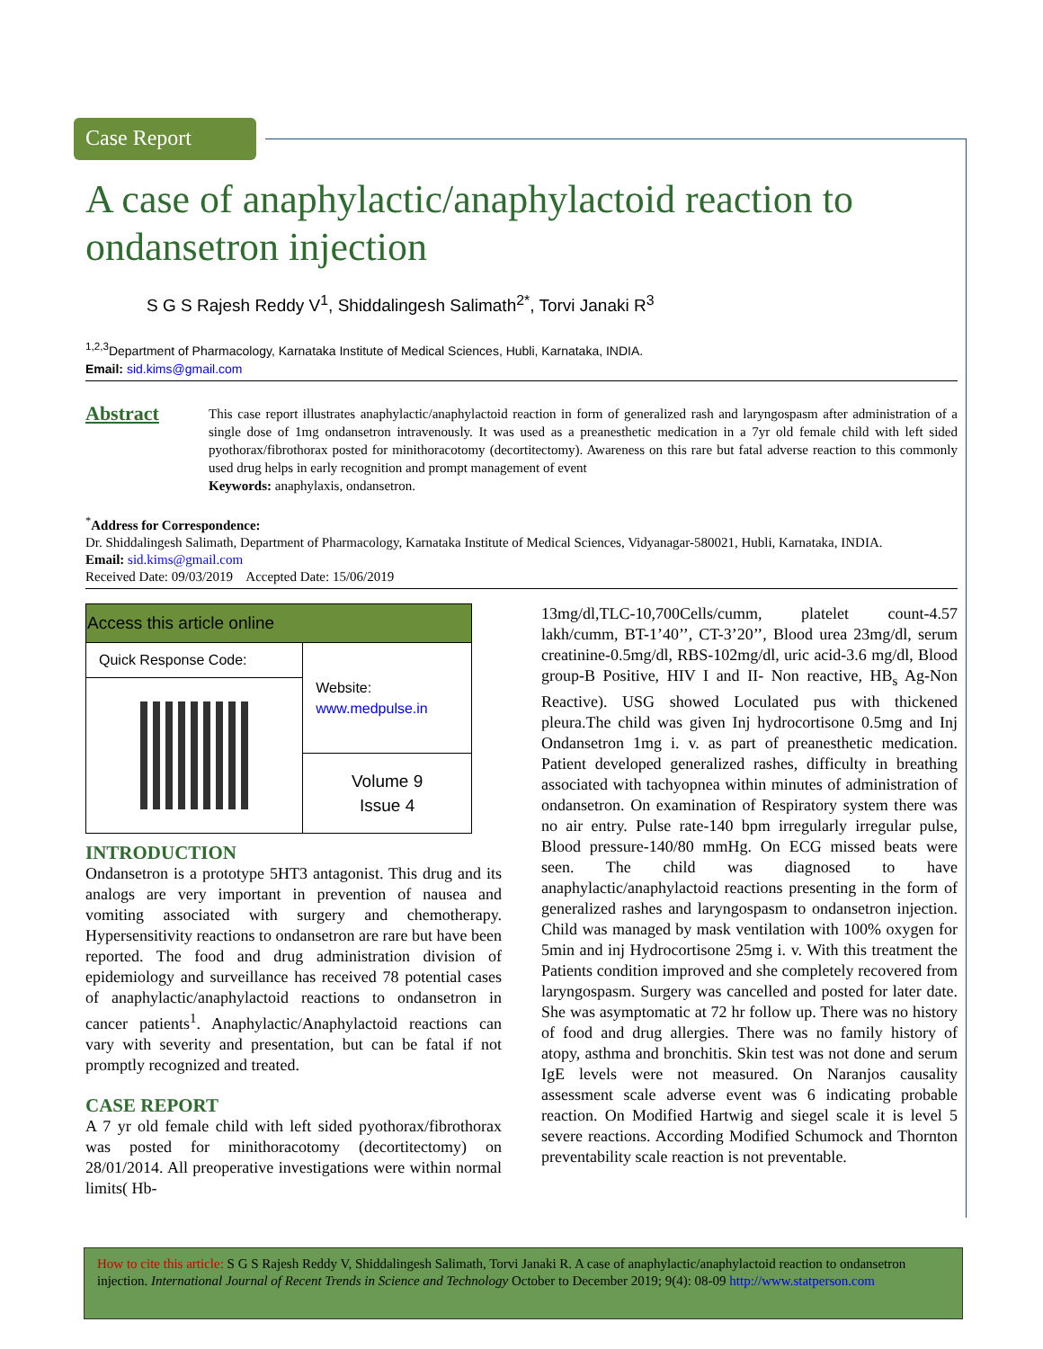Case Report
A case of anaphylactic/anaphylactoid reaction to ondansetron injection
S G S Rajesh Reddy V<sup>1</sup>, Shiddalingesh Salimath<sup>2*</sup>, Torvi Janaki R<sup>3</sup>
<sup>1,2,3</sup>Department of Pharmacology, Karnataka Institute of Medical Sciences, Hubli, Karnataka, INDIA.
Email: sid.kims@gmail.com
Abstract
This case report illustrates anaphylactic/anaphylactoid reaction in form of generalized rash and laryngospasm after administration of a single dose of 1mg ondansetron intravenously. It was used as a preanesthetic medication in a 7yr old female child with left sided pyothorax/fibrothorax posted for minithoracotomy (decortitectomy). Awareness on this rare but fatal adverse reaction to this commonly used drug helps in early recognition and prompt management of event
Keywords: anaphylaxis, ondansetron.
<sup>*</sup> Address for Correspondence:
Dr. Shiddalingesh Salimath, Department of Pharmacology, Karnataka Institute of Medical Sciences, Vidyanagar-580021, Hubli, Karnataka, INDIA.
Email: sid.kims@gmail.com
Received Date: 09/03/2019 Accepted Date: 15/06/2019
| Access this article online | |
| --- | --- |
| Quick Response Code: | Website: www.medpulse.in |
| | Volume 9 Issue 4 |
INTRODUCTION
Ondansetron is a prototype 5HT3 antagonist. This drug and its analogs are very important in prevention of nausea and vomiting associated with surgery and chemotherapy. Hypersensitivity reactions to ondansetron are rare but have been reported. The food and drug administration division of epidemiology and surveillance has received 78 potential cases of anaphylactic/anaphylactoid reactions to ondansetron in cancer patients<sup>1</sup>. Anaphylactic/Anaphylactoid reactions can vary with severity and presentation, but can be fatal if not promptly recognized and treated.
CASE REPORT
A 7 yr old female child with left sided pyothorax/fibrothorax was posted for minithoracotomy (decortitectomy) on 28/01/2014. All preoperative investigations were within normal limits( Hb-
13mg/dl,TLC-10,700Cells/cumm, platelet count-4.57 lakh/cumm, BT-1’40’’, CT-3’20’’, Blood urea 23mg/dl, serum creatinine-0.5mg/dl, RBS-102mg/dl, uric acid-3.6 mg/dl, Blood group-B Positive, HIV I and II- Non reactive, HB<sub>s</sub> Ag-Non Reactive). USG showed Loculated pus with thickened pleura.The child was given Inj hydrocortisone 0.5mg and Inj Ondansetron 1mg i. v. as part of preanesthetic medication. Patient developed generalized rashes, difficulty in breathing associated with tachyopnea within minutes of administration of ondansetron. On examination of Respiratory system there was no air entry. Pulse rate-140 bpm irregularly irregular pulse, Blood pressure-140/80 mmHg. On ECG missed beats were seen. The child was diagnosed to have anaphylactic/anaphylactoid reactions presenting in the form of generalized rashes and laryngospasm to ondansetron injection. Child was managed by mask ventilation with 100% oxygen for 5min and inj Hydrocortisone 25mg i. v. With this treatment the Patients condition improved and she completely recovered from laryngospasm. Surgery was cancelled and posted for later date. She was asymptomatic at 72 hr follow up. There was no history of food and drug allergies. There was no family history of atopy, asthma and bronchitis. Skin test was not done and serum IgE levels were not measured. On Naranjos causality assessment scale adverse event was 6 indicating probable reaction. On Modified Hartwig and siegel scale it is level 5 severe reactions. According Modified Schumock and Thornton preventability scale reaction is not preventable.
How to cite this article: S G S Rajesh Reddy V, Shiddalingesh Salimath, Torvi Janaki R. A case of anaphylactic/anaphylactoid reaction to ondansetron injection. International Journal of Recent Trends in Science and Technology October to December 2019; 9(4): 08-09 http://www.statperson.com